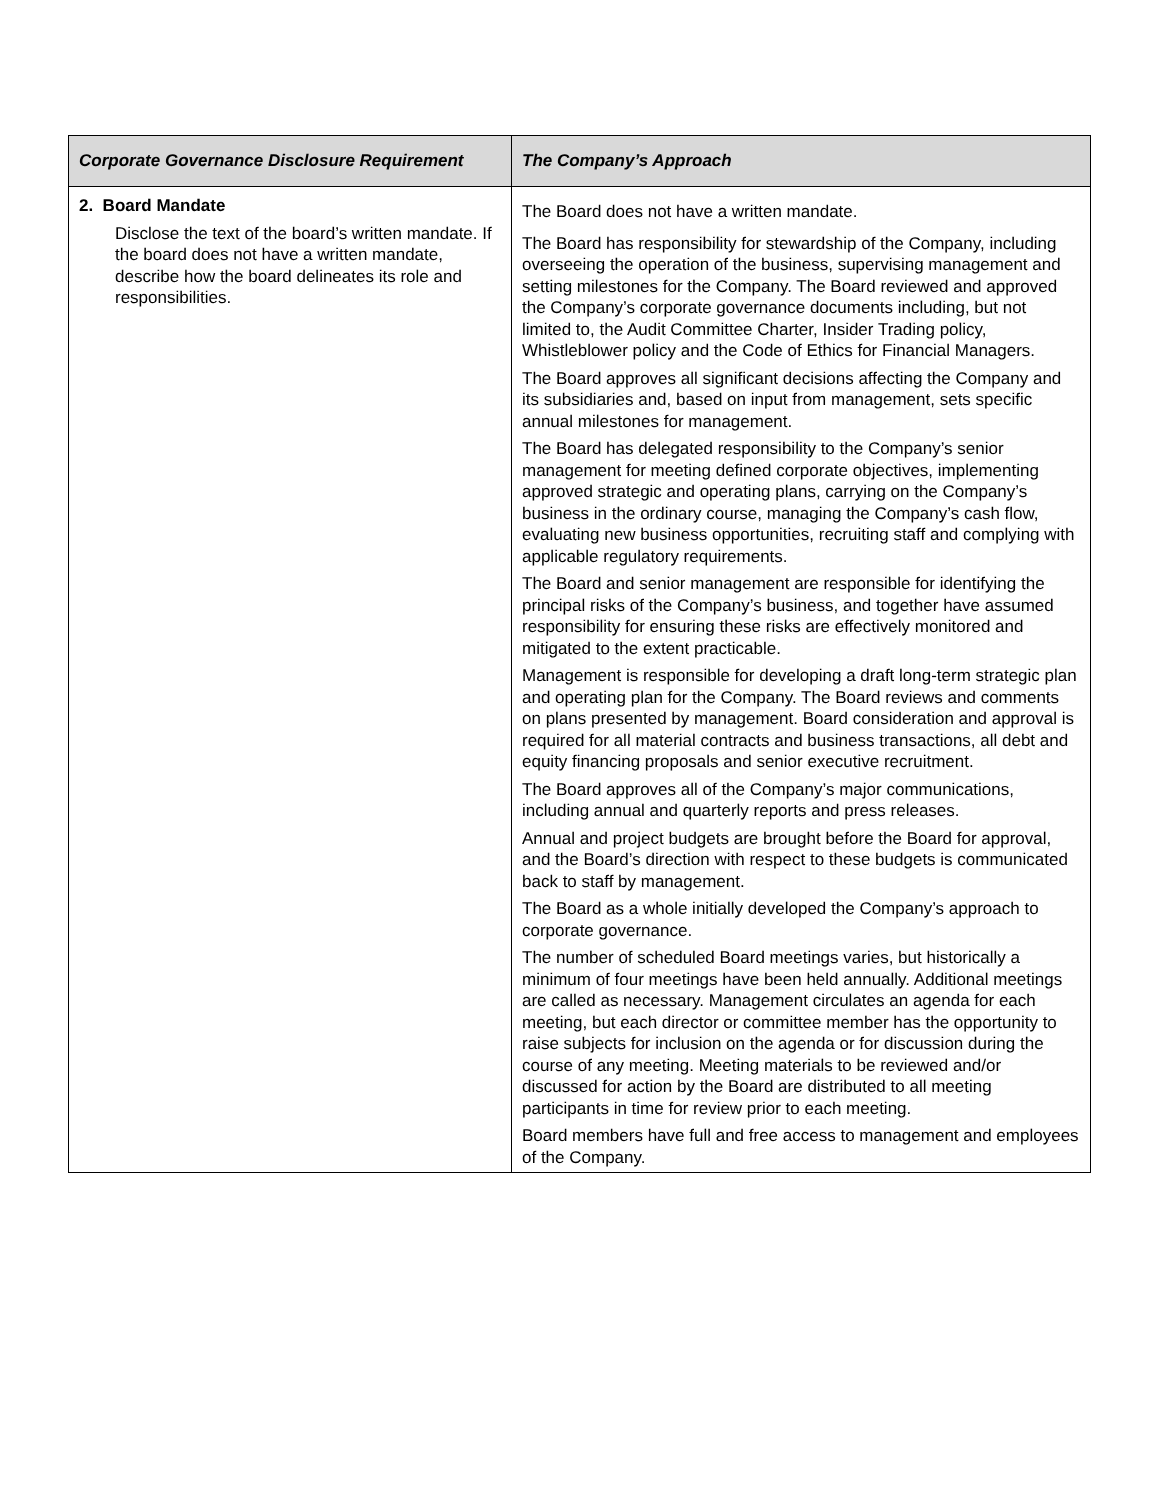| Corporate Governance Disclosure Requirement | The Company’s Approach |
| --- | --- |
| 2. Board Mandate Disclose the text of the board’s written mandate. If the board does not have a written mandate, describe how the board delineates its role and responsibilities. | The Board does not have a written mandate. The Board has responsibility for stewardship of the Company, including overseeing the operation of the business, supervising management and setting milestones for the Company. The Board reviewed and approved the Company’s corporate governance documents including, but not limited to, the Audit Committee Charter, Insider Trading policy, Whistleblower policy and the Code of Ethics for Financial Managers. The Board approves all significant decisions affecting the Company and its subsidiaries and, based on input from management, sets specific annual milestones for management. The Board has delegated responsibility to the Company’s senior management for meeting defined corporate objectives, implementing approved strategic and operating plans, carrying on the Company’s business in the ordinary course, managing the Company’s cash flow, evaluating new business opportunities, recruiting staff and complying with applicable regulatory requirements. The Board and senior management are responsible for identifying the principal risks of the Company’s business, and together have assumed responsibility for ensuring these risks are effectively monitored and mitigated to the extent practicable. Management is responsible for developing a draft long-term strategic plan and operating plan for the Company. The Board reviews and comments on plans presented by management. Board consideration and approval is required for all material contracts and business transactions, all debt and equity financing proposals and senior executive recruitment. The Board approves all of the Company’s major communications, including annual and quarterly reports and press releases. Annual and project budgets are brought before the Board for approval, and the Board’s direction with respect to these budgets is communicated back to staff by management. The Board as a whole initially developed the Company’s approach to corporate governance. The number of scheduled Board meetings varies, but historically a minimum of four meetings have been held annually. Additional meetings are called as necessary. Management circulates an agenda for each meeting, but each director or committee member has the opportunity to raise subjects for inclusion on the agenda or for discussion during the course of any meeting. Meeting materials to be reviewed and/or discussed for action by the Board are distributed to all meeting participants in time for review prior to each meeting. Board members have full and free access to management and employees of the Company. |